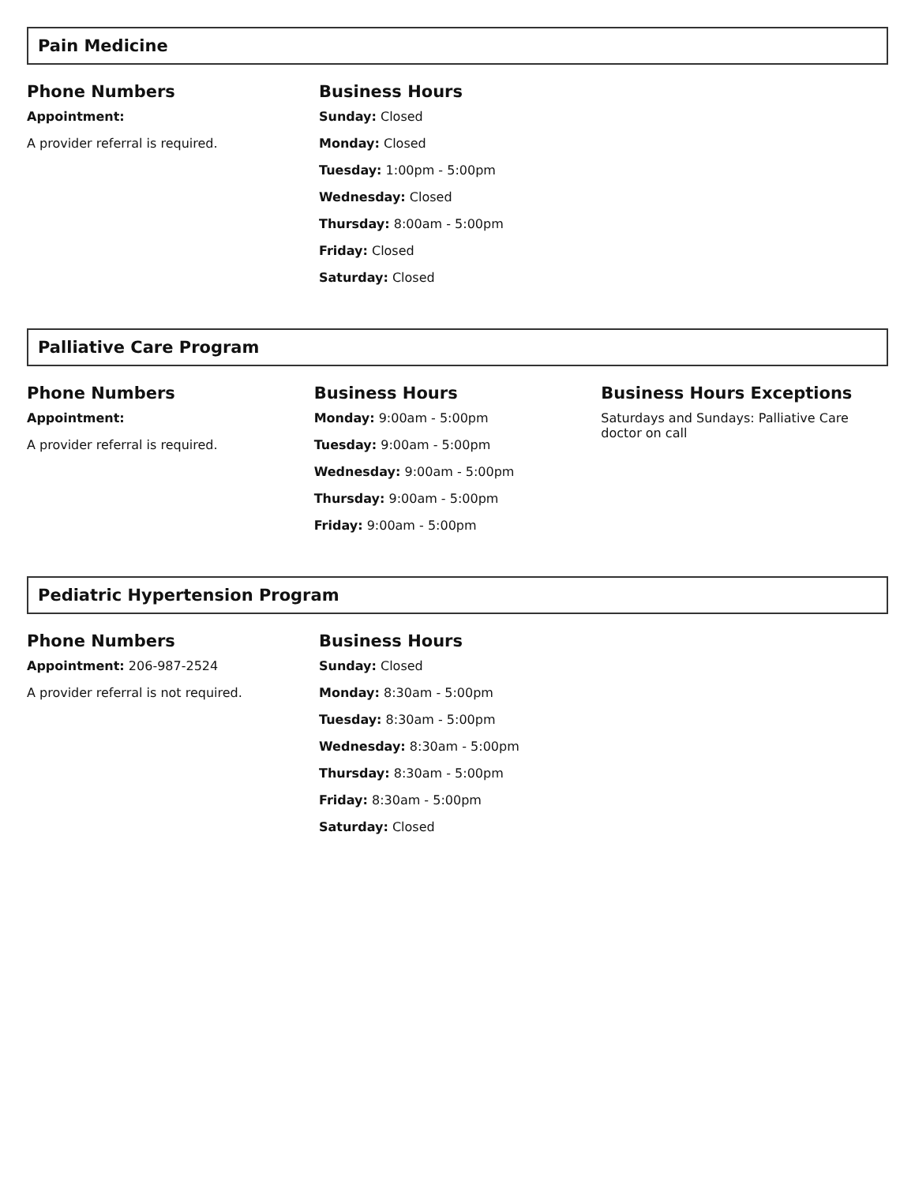Pain Medicine
Phone Numbers
Appointment:
A provider referral is required.
Business Hours
Sunday: Closed
Monday: Closed
Tuesday: 1:00pm - 5:00pm
Wednesday: Closed
Thursday: 8:00am - 5:00pm
Friday: Closed
Saturday: Closed
Palliative Care Program
Phone Numbers
Appointment:
A provider referral is required.
Business Hours
Monday: 9:00am - 5:00pm
Tuesday: 9:00am - 5:00pm
Wednesday: 9:00am - 5:00pm
Thursday: 9:00am - 5:00pm
Friday: 9:00am - 5:00pm
Business Hours Exceptions
Saturdays and Sundays: Palliative Care doctor on call
Pediatric Hypertension Program
Phone Numbers
Appointment: 206-987-2524
A provider referral is not required.
Business Hours
Sunday: Closed
Monday: 8:30am - 5:00pm
Tuesday: 8:30am - 5:00pm
Wednesday: 8:30am - 5:00pm
Thursday: 8:30am - 5:00pm
Friday: 8:30am - 5:00pm
Saturday: Closed